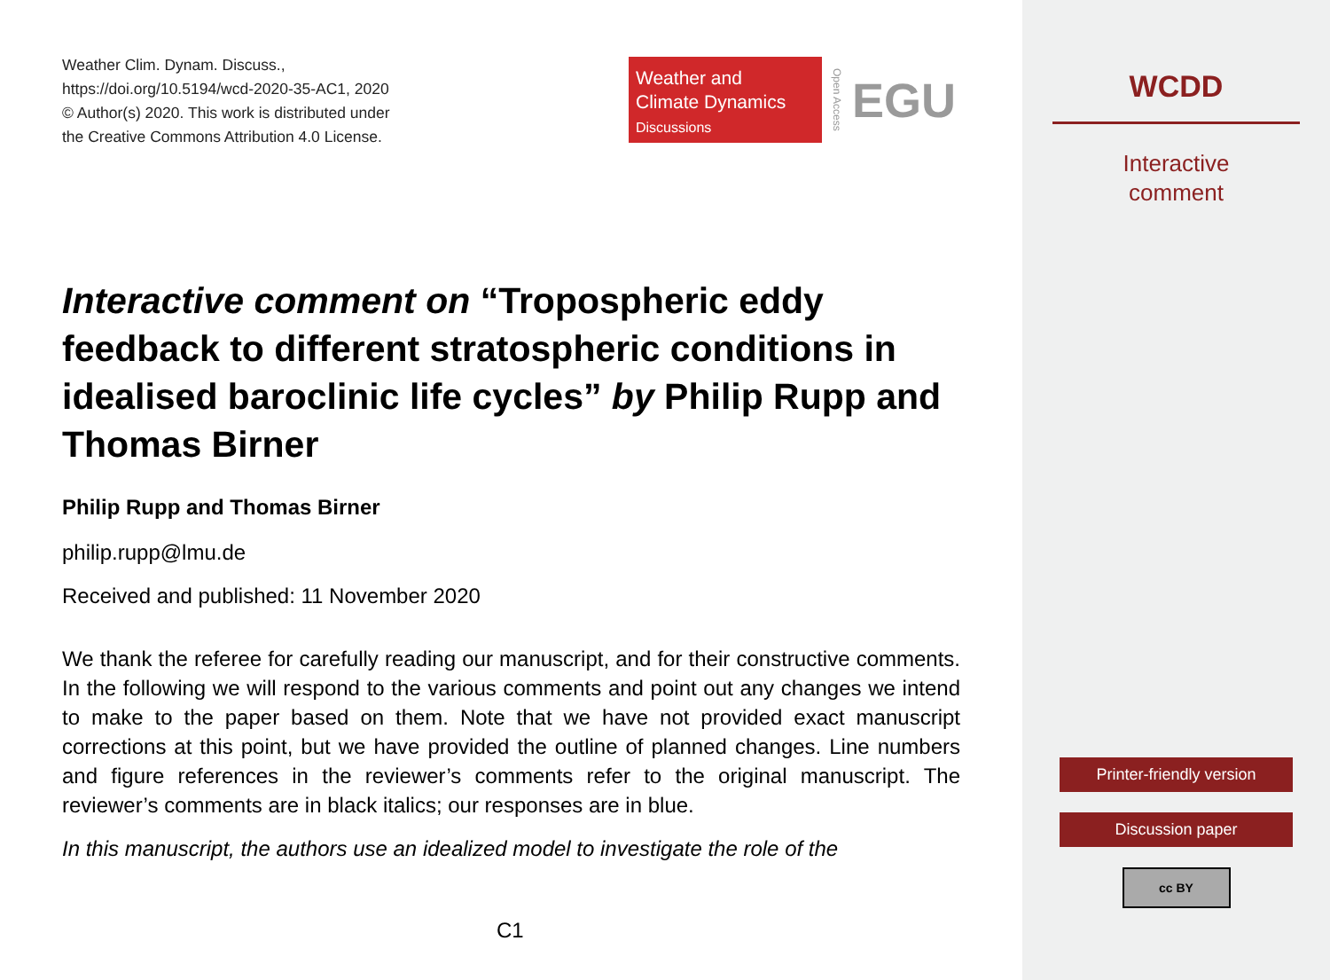Weather Clim. Dynam. Discuss.,
https://doi.org/10.5194/wcd-2020-35-AC1, 2020
© Author(s) 2020. This work is distributed under
the Creative Commons Attribution 4.0 License.
Weather and
Climate Dynamics
Discussions
Open Access EGU
Interactive comment on “Tropospheric eddy feedback to different stratospheric conditions in idealised baroclinic life cycles” by Philip Rupp and Thomas Birner
Philip Rupp and Thomas Birner
philip.rupp@lmu.de
Received and published: 11 November 2020
We thank the referee for carefully reading our manuscript, and for their constructive comments. In the following we will respond to the various comments and point out any changes we intend to make to the paper based on them. Note that we have not provided exact manuscript corrections at this point, but we have provided the outline of planned changes. Line numbers and figure references in the reviewer’s comments refer to the original manuscript. The reviewer’s comments are in black italics; our responses are in blue.
In this manuscript, the authors use an idealized model to investigate the role of the
C1
WCDD
Interactive
comment
Printer-friendly version
Discussion paper
cc BY